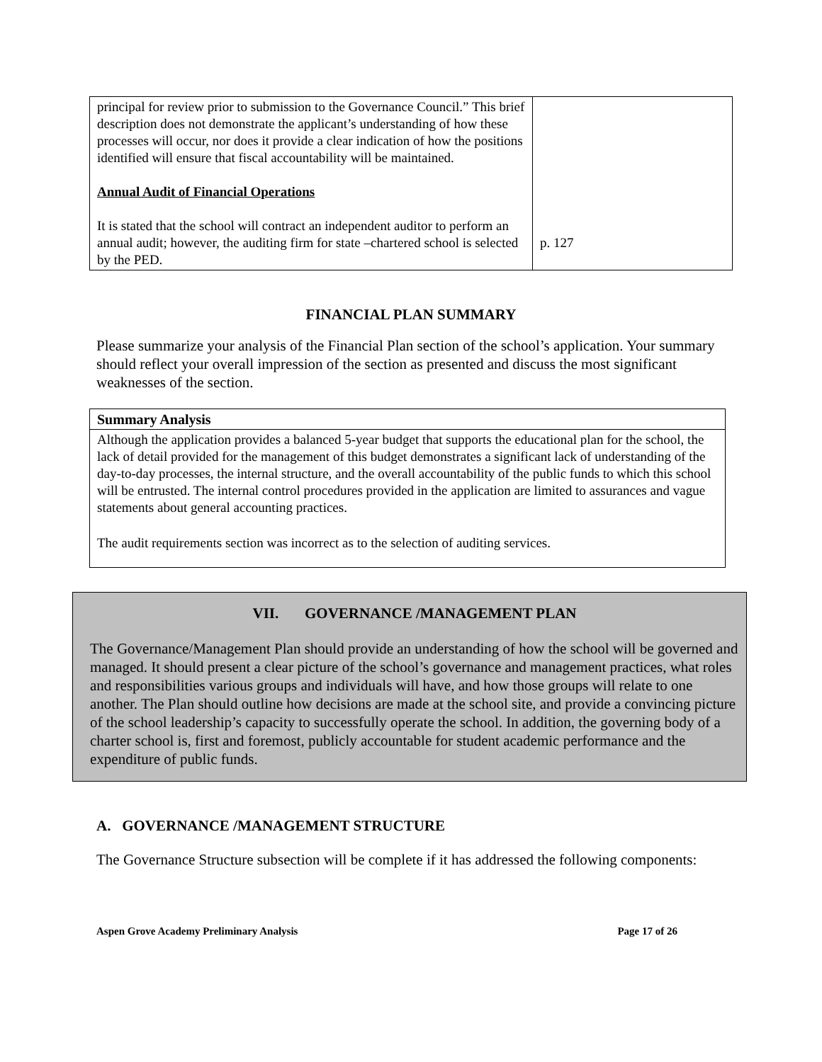| principal for review prior to submission to the Governance Council.” This brief description does not demonstrate the applicant’s understanding of how these processes will occur, nor does it provide a clear indication of how the positions identified will ensure that fiscal accountability will be maintained. Annual Audit of Financial Operations It is stated that the school will contract an independent auditor to perform an annual audit; however, the auditing firm for state –chartered school is selected by the PED. | p. 127 |
FINANCIAL PLAN SUMMARY
Please summarize your analysis of the Financial Plan section of the school’s application. Your summary should reflect your overall impression of the section as presented and discuss the most significant weaknesses of the section.
Summary Analysis
Although the application provides a balanced 5-year budget that supports the educational plan for the school, the lack of detail provided for the management of this budget demonstrates a significant lack of understanding of the day-to-day processes, the internal structure, and the overall accountability of the public funds to which this school will be entrusted. The internal control procedures provided in the application are limited to assurances and vague statements about general accounting practices.
The audit requirements section was incorrect as to the selection of auditing services.
VII. GOVERNANCE /MANAGEMENT PLAN
The Governance/Management Plan should provide an understanding of how the school will be governed and managed. It should present a clear picture of the school’s governance and management practices, what roles and responsibilities various groups and individuals will have, and how those groups will relate to one another. The Plan should outline how decisions are made at the school site, and provide a convincing picture of the school leadership’s capacity to successfully operate the school. In addition, the governing body of a charter school is, first and foremost, publicly accountable for student academic performance and the expenditure of public funds.
A. GOVERNANCE /MANAGEMENT STRUCTURE
The Governance Structure subsection will be complete if it has addressed the following components:
Aspen Grove Academy Preliminary Analysis Page 17 of 26